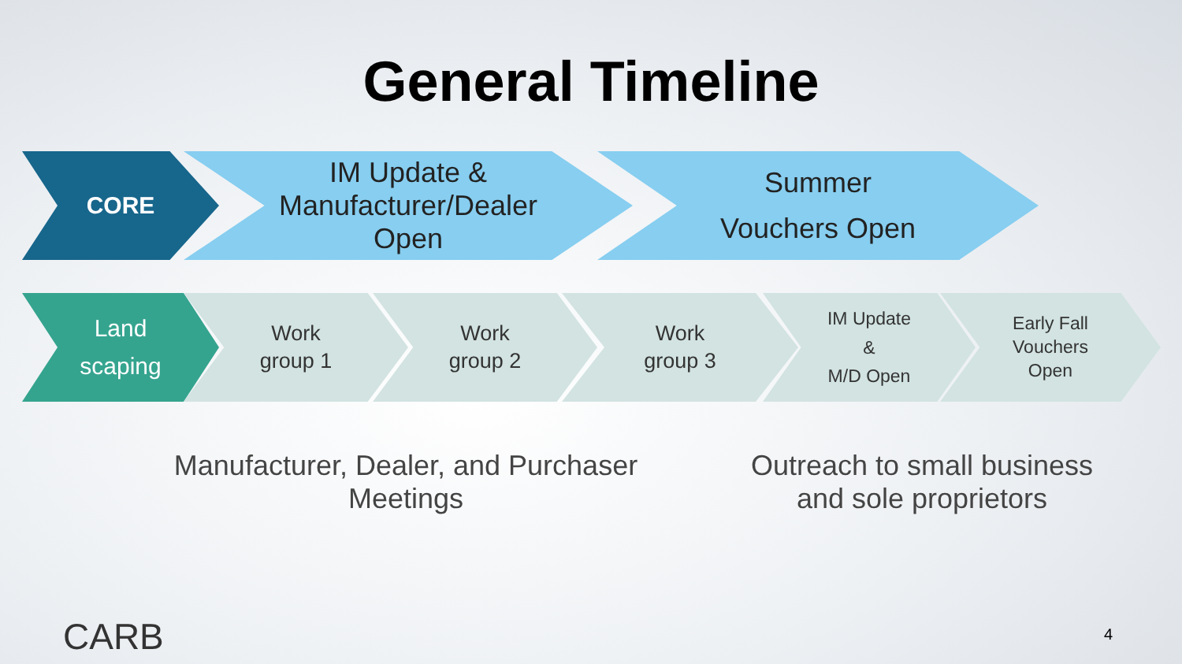General Timeline
CORE
IM Update &
Manufacturer/Dealer
Open
Summer
Vouchers Open
Land
scaping
Work
group 1
Work
group 2
Work
group 3
IM Update
&
M/D Open
Early Fall
Vouchers
Open
Manufacturer, Dealer, and Purchaser Meetings
Outreach to small business and sole proprietors
CARB 4